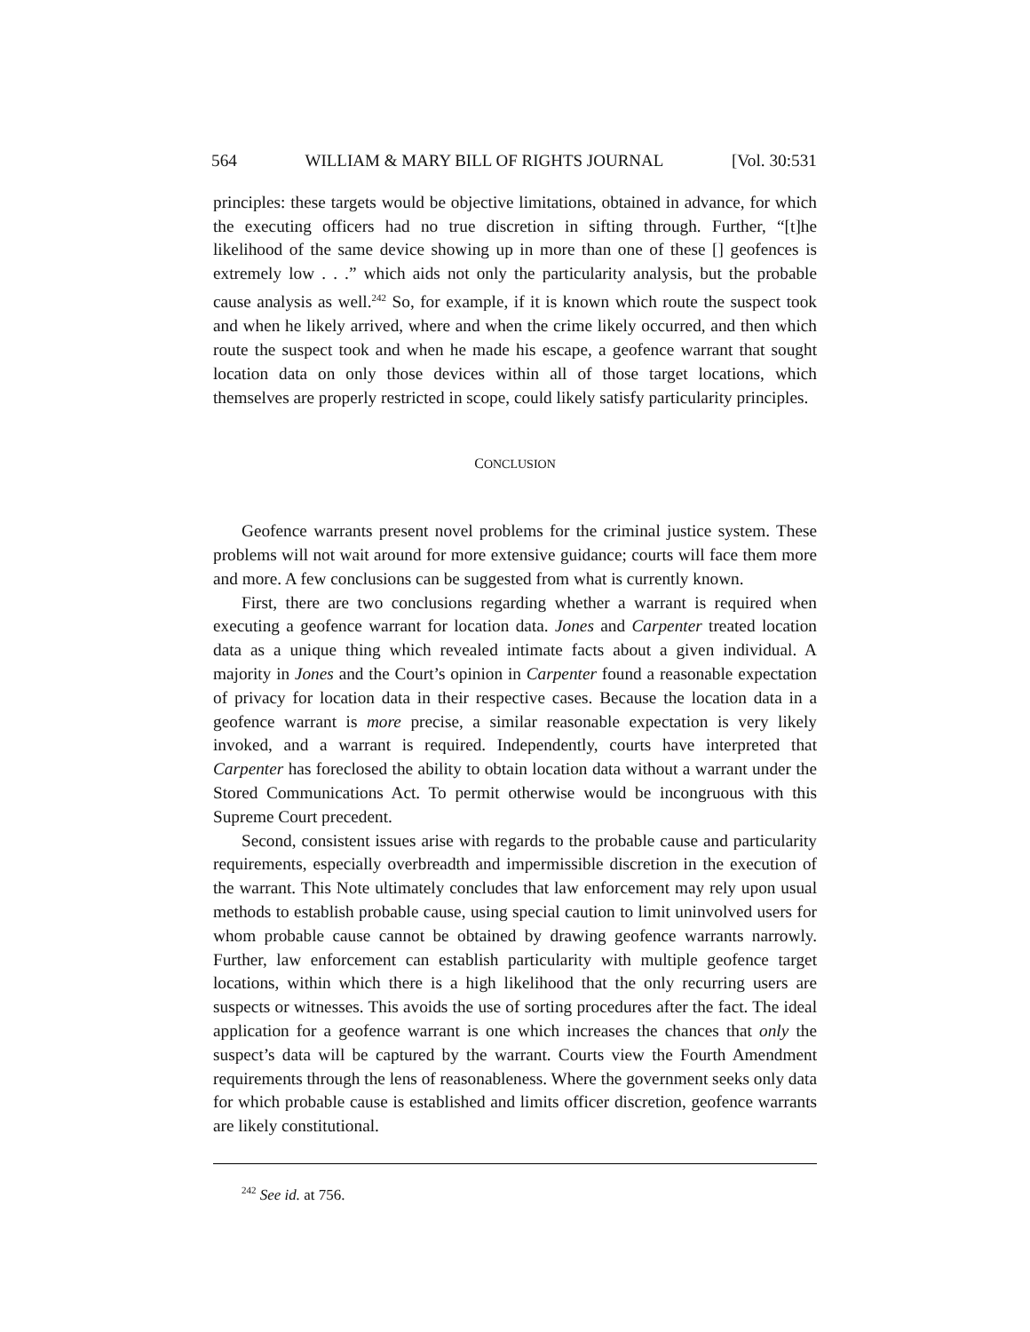564 WILLIAM & MARY BILL OF RIGHTS JOURNAL [Vol. 30:531
principles: these targets would be objective limitations, obtained in advance, for which the executing officers had no true discretion in sifting through. Further, “[t]he likelihood of the same device showing up in more than one of these [] geofences is extremely low . . .” which aids not only the particularity analysis, but the probable cause analysis as well.<sup>242</sup> So, for example, if it is known which route the suspect took and when he likely arrived, where and when the crime likely occurred, and then which route the suspect took and when he made his escape, a geofence warrant that sought location data on only those devices within all of those target locations, which themselves are properly restricted in scope, could likely satisfy particularity principles.
CONCLUSION
Geofence warrants present novel problems for the criminal justice system. These problems will not wait around for more extensive guidance; courts will face them more and more. A few conclusions can be suggested from what is currently known.
First, there are two conclusions regarding whether a warrant is required when executing a geofence warrant for location data. Jones and Carpenter treated location data as a unique thing which revealed intimate facts about a given individual. A majority in Jones and the Court’s opinion in Carpenter found a reasonable expectation of privacy for location data in their respective cases. Because the location data in a geofence warrant is more precise, a similar reasonable expectation is very likely invoked, and a warrant is required. Independently, courts have interpreted that Carpenter has foreclosed the ability to obtain location data without a warrant under the Stored Communications Act. To permit otherwise would be incongruous with this Supreme Court precedent.
Second, consistent issues arise with regards to the probable cause and particularity requirements, especially overbreadth and impermissible discretion in the execution of the warrant. This Note ultimately concludes that law enforcement may rely upon usual methods to establish probable cause, using special caution to limit uninvolved users for whom probable cause cannot be obtained by drawing geofence warrants narrowly. Further, law enforcement can establish particularity with multiple geofence target locations, within which there is a high likelihood that the only recurring users are suspects or witnesses. This avoids the use of sorting procedures after the fact. The ideal application for a geofence warrant is one which increases the chances that only the suspect’s data will be captured by the warrant. Courts view the Fourth Amendment requirements through the lens of reasonableness. Where the government seeks only data for which probable cause is established and limits officer discretion, geofence warrants are likely constitutional.
<sup>242</sup> See id. at 756.